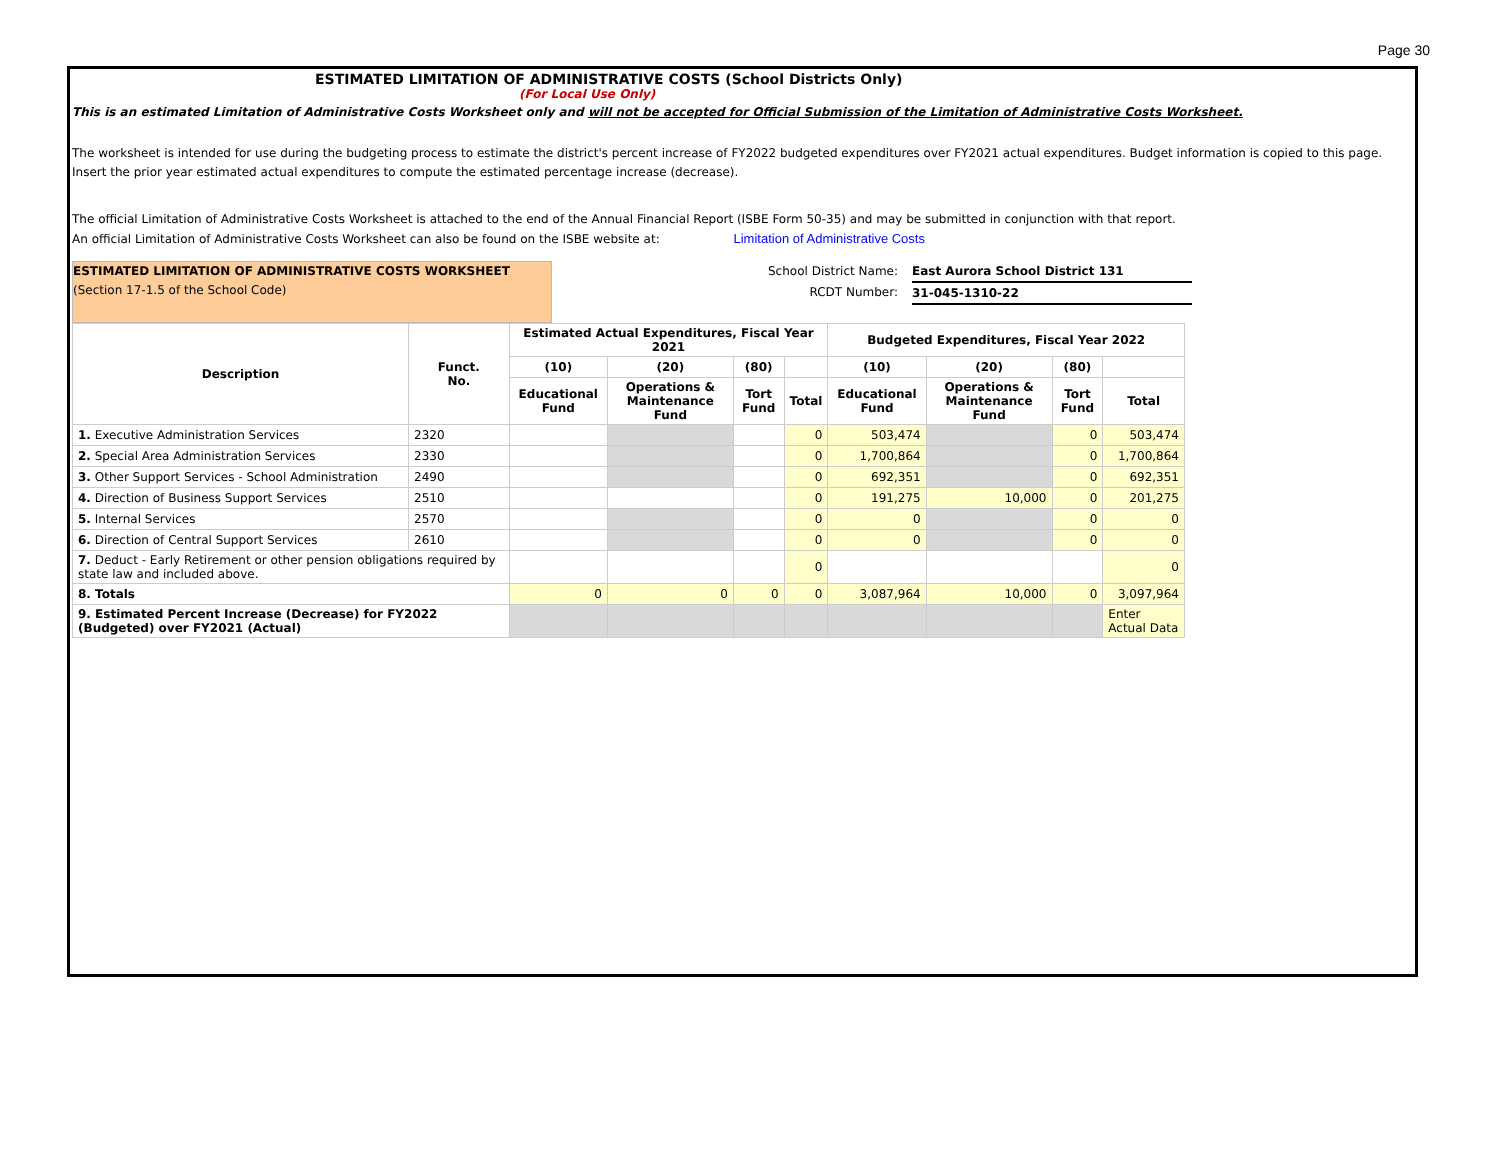Page 30
ESTIMATED LIMITATION OF ADMINISTRATIVE COSTS (School Districts Only)
(For Local Use Only)
This is an estimated Limitation of Administrative Costs Worksheet only and will not be accepted for Official Submission of the Limitation of Administrative Costs Worksheet.
The worksheet is intended for use during the budgeting process to estimate the district's percent increase of FY2022 budgeted expenditures over FY2021 actual expenditures. Budget information is copied to this page. Insert the prior year estimated actual expenditures to compute the estimated percentage increase (decrease).
The official Limitation of Administrative Costs Worksheet is attached to the end of the Annual Financial Report (ISBE Form 50-35) and may be submitted in conjunction with that report.
An official Limitation of Administrative Costs Worksheet can also be found on the ISBE website at: Limitation of Administrative Costs
ESTIMATED LIMITATION OF ADMINISTRATIVE COSTS WORKSHEET
(Section 17-1.5 of the School Code)
School District Name:
RCDT Number:
East Aurora School District 131
31-045-1310-22
| Description | Funct. No. | Estimated Actual Expenditures, Fiscal Year 2021 | | | | Budgeted Expenditures, Fiscal Year 2022 | | | |
| --- | --- | --- | --- | --- | --- | --- | --- | --- | --- |
| | | (10) | (20) | (80) | | (10) | (20) | (80) | |
| | | Educational Fund | Operations & Maintenance Fund | Tort Fund | Total | Educational Fund | Operations & Maintenance Fund | Tort Fund | Total |
| 1. Executive Administration Services | 2320 | | | | 0 | 503,474 | | 0 | 503,474 |
| 2. Special Area Administration Services | 2330 | | | | 0 | 1,700,864 | | 0 | 1,700,864 |
| 3. Other Support Services - School Administration | 2490 | | | | 0 | 692,351 | | 0 | 692,351 |
| 4. Direction of Business Support Services | 2510 | | | | 0 | 191,275 | 10,000 | 0 | 201,275 |
| 5. Internal Services | 2570 | | | | 0 | 0 | | 0 | 0 |
| 6. Direction of Central Support Services | 2610 | | | | 0 | 0 | | 0 | 0 |
| 7. Deduct - Early Retirement or other pension obligations required by state law and included above. | | | | | 0 | | | | 0 |
| 8. Totals | | 0 | 0 | 0 | 0 | 3,087,964 | 10,000 | 0 | 3,097,964 |
| 9. Estimated Percent Increase (Decrease) for FY2022 (Budgeted) over FY2021 (Actual) | | | | | | | | | Enter Actual Data |